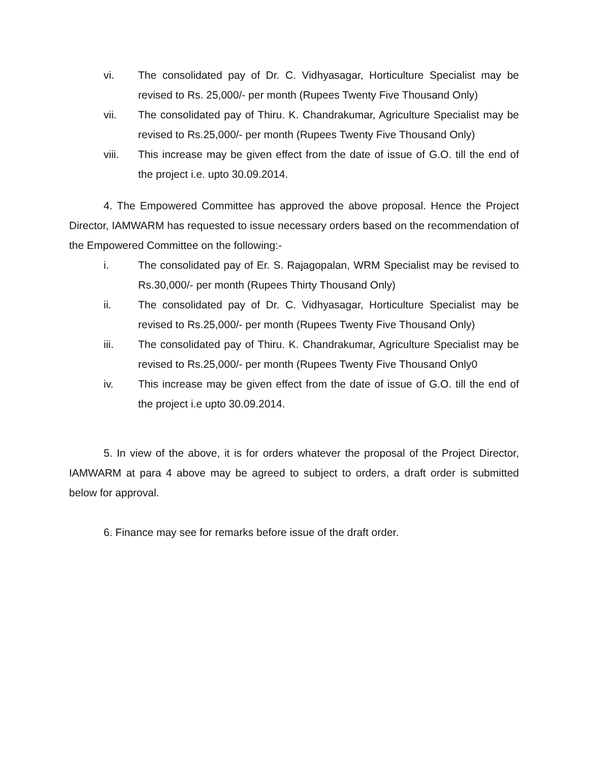vi. The consolidated pay of Dr. C. Vidhyasagar, Horticulture Specialist may be revised to Rs. 25,000/- per month (Rupees Twenty Five Thousand Only)
vii. The consolidated pay of Thiru. K. Chandrakumar, Agriculture Specialist may be revised to Rs.25,000/- per month (Rupees Twenty Five Thousand Only)
viii. This increase may be given effect from the date of issue of G.O. till the end of the project i.e. upto 30.09.2014.
4. The Empowered Committee has approved the above proposal. Hence the Project Director, IAMWARM has requested to issue necessary orders based on the recommendation of the Empowered Committee on the following:-
i. The consolidated pay of Er. S. Rajagopalan, WRM Specialist may be revised to Rs.30,000/- per month (Rupees Thirty Thousand Only)
ii. The consolidated pay of Dr. C. Vidhyasagar, Horticulture Specialist may be revised to Rs.25,000/- per month (Rupees Twenty Five Thousand Only)
iii. The consolidated pay of Thiru. K. Chandrakumar, Agriculture Specialist may be revised to Rs.25,000/- per month (Rupees Twenty Five Thousand Only0
iv. This increase may be given effect from the date of issue of G.O. till the end of the project i.e upto 30.09.2014.
5. In view of the above, it is for orders whatever the proposal of the Project Director, IAMWARM at para 4 above may be agreed to subject to orders, a draft order is submitted below for approval.
6. Finance may see for remarks before issue of the draft order.